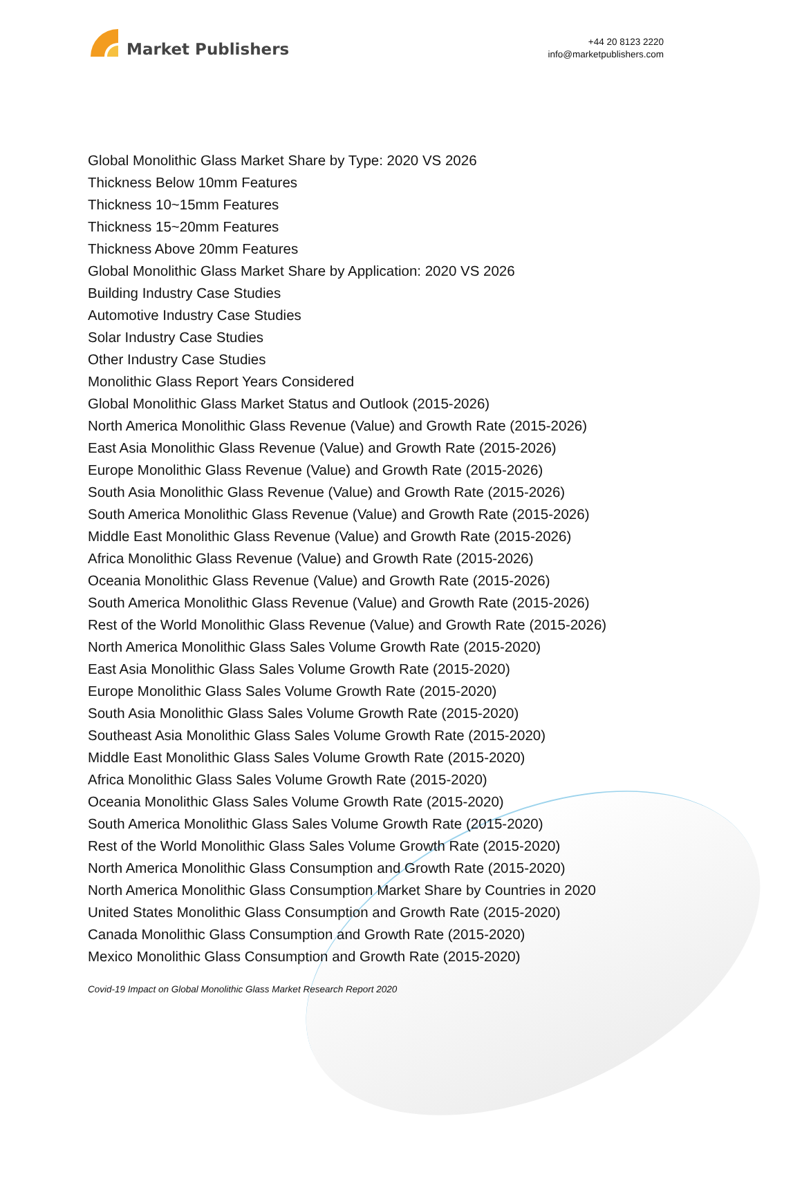Market Publishers
+44 20 8123 2220
info@marketpublishers.com
Global Monolithic Glass Market Share by Type: 2020 VS 2026
Thickness Below 10mm Features
Thickness 10~15mm Features
Thickness 15~20mm Features
Thickness Above 20mm Features
Global Monolithic Glass Market Share by Application: 2020 VS 2026
Building Industry Case Studies
Automotive Industry Case Studies
Solar Industry Case Studies
Other Industry Case Studies
Monolithic Glass Report Years Considered
Global Monolithic Glass Market Status and Outlook (2015-2026)
North America Monolithic Glass Revenue (Value) and Growth Rate (2015-2026)
East Asia Monolithic Glass Revenue (Value) and Growth Rate (2015-2026)
Europe Monolithic Glass Revenue (Value) and Growth Rate (2015-2026)
South Asia Monolithic Glass Revenue (Value) and Growth Rate (2015-2026)
South America Monolithic Glass Revenue (Value) and Growth Rate (2015-2026)
Middle East Monolithic Glass Revenue (Value) and Growth Rate (2015-2026)
Africa Monolithic Glass Revenue (Value) and Growth Rate (2015-2026)
Oceania Monolithic Glass Revenue (Value) and Growth Rate (2015-2026)
South America Monolithic Glass Revenue (Value) and Growth Rate (2015-2026)
Rest of the World Monolithic Glass Revenue (Value) and Growth Rate (2015-2026)
North America Monolithic Glass Sales Volume Growth Rate (2015-2020)
East Asia Monolithic Glass Sales Volume Growth Rate (2015-2020)
Europe Monolithic Glass Sales Volume Growth Rate (2015-2020)
South Asia Monolithic Glass Sales Volume Growth Rate (2015-2020)
Southeast Asia Monolithic Glass Sales Volume Growth Rate (2015-2020)
Middle East Monolithic Glass Sales Volume Growth Rate (2015-2020)
Africa Monolithic Glass Sales Volume Growth Rate (2015-2020)
Oceania Monolithic Glass Sales Volume Growth Rate (2015-2020)
South America Monolithic Glass Sales Volume Growth Rate (2015-2020)
Rest of the World Monolithic Glass Sales Volume Growth Rate (2015-2020)
North America Monolithic Glass Consumption and Growth Rate (2015-2020)
North America Monolithic Glass Consumption Market Share by Countries in 2020
United States Monolithic Glass Consumption and Growth Rate (2015-2020)
Canada Monolithic Glass Consumption and Growth Rate (2015-2020)
Mexico Monolithic Glass Consumption and Growth Rate (2015-2020)
Covid-19 Impact on Global Monolithic Glass Market Research Report 2020